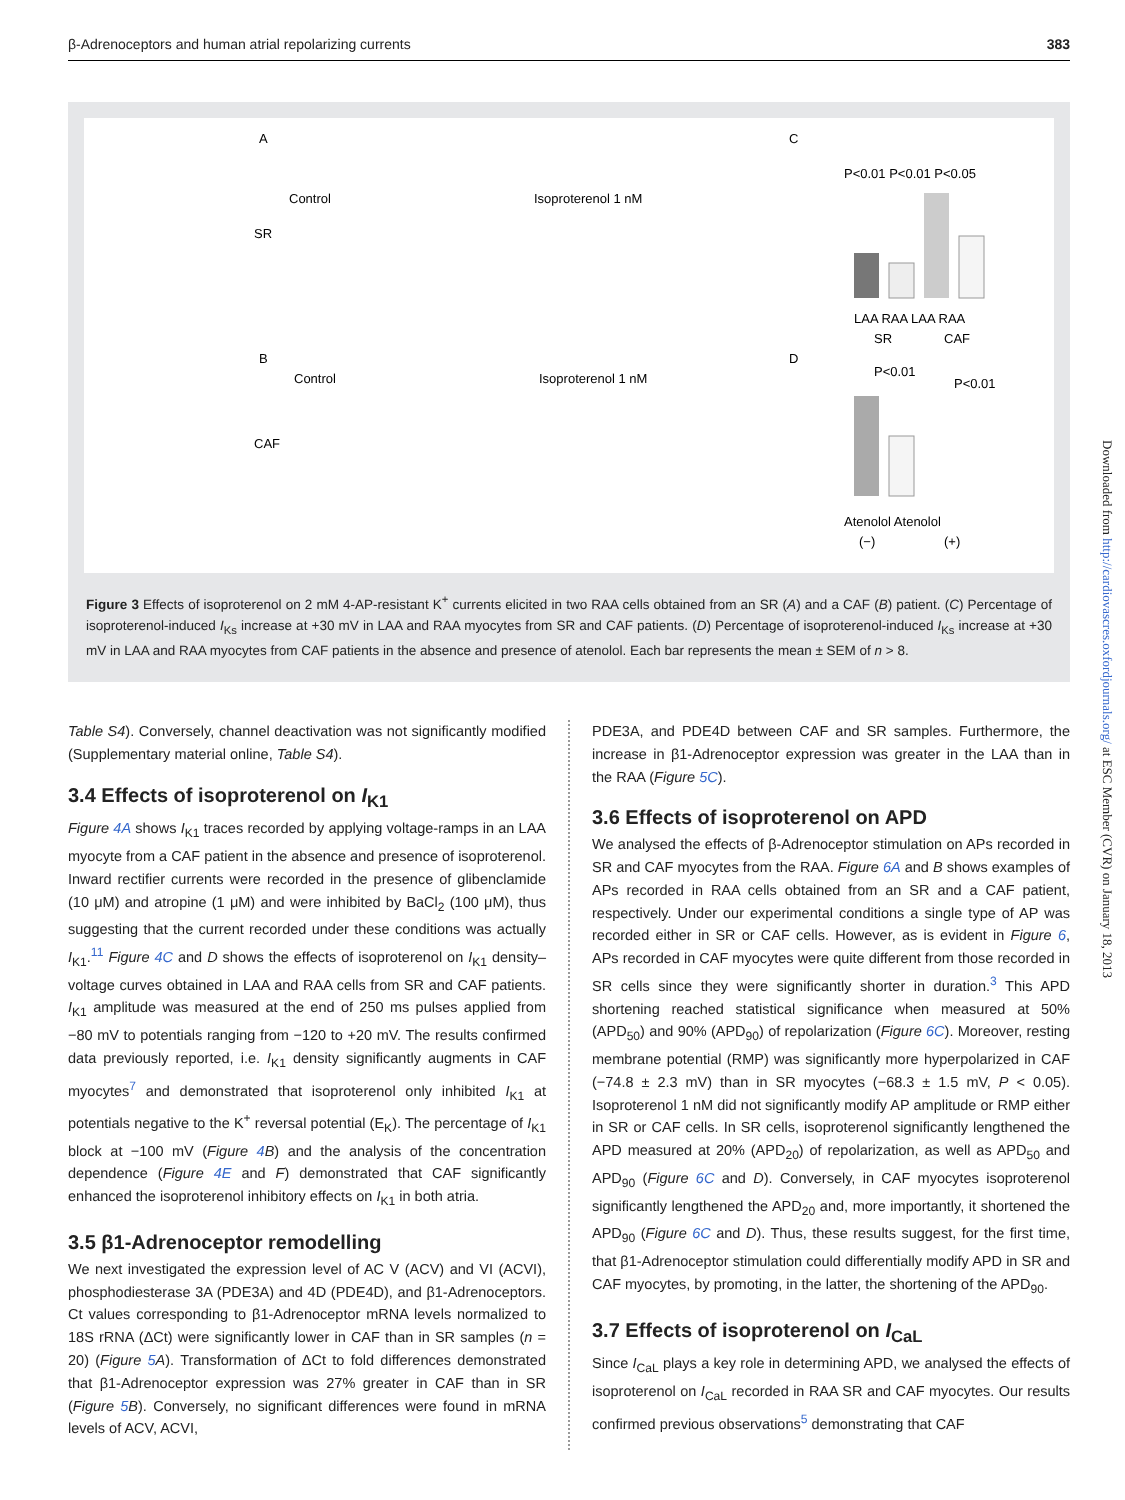β-Adrenoceptors and human atrial repolarizing currents 383
A
Control
Isoproterenol 1 nM
C
B
Control
Isoproterenol 1 nM
D
SR
CAF
LAA RAA LAA RAA
SR
CAF
Atenolol Atenolol
(−)
(+)
P<0.01 P<0.01 P<0.05
P<0.01
P<0.01
Figure 3 Effects of isoproterenol on 2 mM 4-AP-resistant K<sup>+</sup> currents elicited in two RAA cells obtained from an SR (A) and a CAF (B) patient. (C) Percentage of isoproterenol-induced I<sub>Ks</sub> increase at +30 mV in LAA and RAA myocytes from SR and CAF patients. (D) Percentage of isoproterenol-induced I<sub>Ks</sub> increase at +30 mV in LAA and RAA myocytes from CAF patients in the absence and presence of atenolol. Each bar represents the mean ± SEM of n > 8.
Table S4). Conversely, channel deactivation was not significantly modified (Supplementary material online, Table S4).
3.4 Effects of isoproterenol on I<sub>K1</sub>
Figure 4A shows I<sub>K1</sub> traces recorded by applying voltage-ramps in an LAA myocyte from a CAF patient in the absence and presence of isoproterenol. Inward rectifier currents were recorded in the presence of glibenclamide (10 μM) and atropine (1 μM) and were inhibited by BaCl<sub>2</sub> (100 μM), thus suggesting that the current recorded under these conditions was actually I<sub>K1</sub>.<sup>11</sup> Figure 4C and D shows the effects of isoproterenol on I<sub>K1</sub> density–voltage curves obtained in LAA and RAA cells from SR and CAF patients. I<sub>K1</sub> amplitude was measured at the end of 250 ms pulses applied from −80 mV to potentials ranging from −120 to +20 mV. The results confirmed data previously reported, i.e. I<sub>K1</sub> density significantly augments in CAF myocytes<sup>7</sup> and demonstrated that isoproterenol only inhibited I<sub>K1</sub> at potentials negative to the K<sup>+</sup> reversal potential (E<sub>K</sub>). The percentage of I<sub>K1</sub> block at −100 mV (Figure 4 B) and the analysis of the concentration dependence (Figure 4E and F) demonstrated that CAF significantly enhanced the isoproterenol inhibitory effects on I<sub>K1</sub> in both atria.
3.5 β1-Adrenoceptor remodelling
We next investigated the expression level of AC V (ACV) and VI (ACVI), phosphodiesterase 3A (PDE3A) and 4D (PDE4D), and β1-Adrenoceptors. Ct values corresponding to β1-Adrenoceptor mRNA levels normalized to 18S rRNA (ΔCt) were significantly lower in CAF than in SR samples (n = 20) (Figure 5 A). Transformation of ΔCt to fold differences demonstrated that β1-Adrenoceptor expression was 27% greater in CAF than in SR (Figure 5 B). Conversely, no significant differences were found in mRNA levels of ACV, ACVI,
PDE3A, and PDE4D between CAF and SR samples. Furthermore, the increase in β1-Adrenoceptor expression was greater in the LAA than in the RAA (Figure 5C).
3.6 Effects of isoproterenol on APD
We analysed the effects of β-Adrenoceptor stimulation on APs recorded in SR and CAF myocytes from the RAA. Figure 6A and B shows examples of APs recorded in RAA cells obtained from an SR and a CAF patient, respectively. Under our experimental conditions a single type of AP was recorded either in SR or CAF cells. However, as is evident in Figure 6, APs recorded in CAF myocytes were quite different from those recorded in SR cells since they were significantly shorter in duration.<sup>3</sup> This APD shortening reached statistical significance when measured at 50% (APD<sub>50</sub>) and 90% (APD<sub>90</sub>) of repolarization (Figure 6C). Moreover, resting membrane potential (RMP) was significantly more hyperpolarized in CAF (−74.8 ± 2.3 mV) than in SR myocytes (−68.3 ± 1.5 mV, P < 0.05). Isoproterenol 1 nM did not significantly modify AP amplitude or RMP either in SR or CAF cells. In SR cells, isoproterenol significantly lengthened the APD measured at 20% (APD<sub>20</sub>) of repolarization, as well as APD<sub>50</sub> and APD<sub>90</sub> (Figure 6C and D). Conversely, in CAF myocytes isoproterenol significantly lengthened the APD<sub>20</sub> and, more importantly, it shortened the APD<sub>90</sub> (Figure 6C and D). Thus, these results suggest, for the first time, that β1-Adrenoceptor stimulation could differentially modify APD in SR and CAF myocytes, by promoting, in the latter, the shortening of the APD<sub>90</sub>.
3.7 Effects of isoproterenol on I<sub>CaL</sub>
Since I<sub>CaL</sub> plays a key role in determining APD, we analysed the effects of isoproterenol on I<sub>CaL</sub> recorded in RAA SR and CAF myocytes. Our results confirmed previous observations<sup>5</sup> demonstrating that CAF
Downloaded from http://cardiovascres.oxfordjournals.org/ at ESC Member (CVR) on January 18, 2013